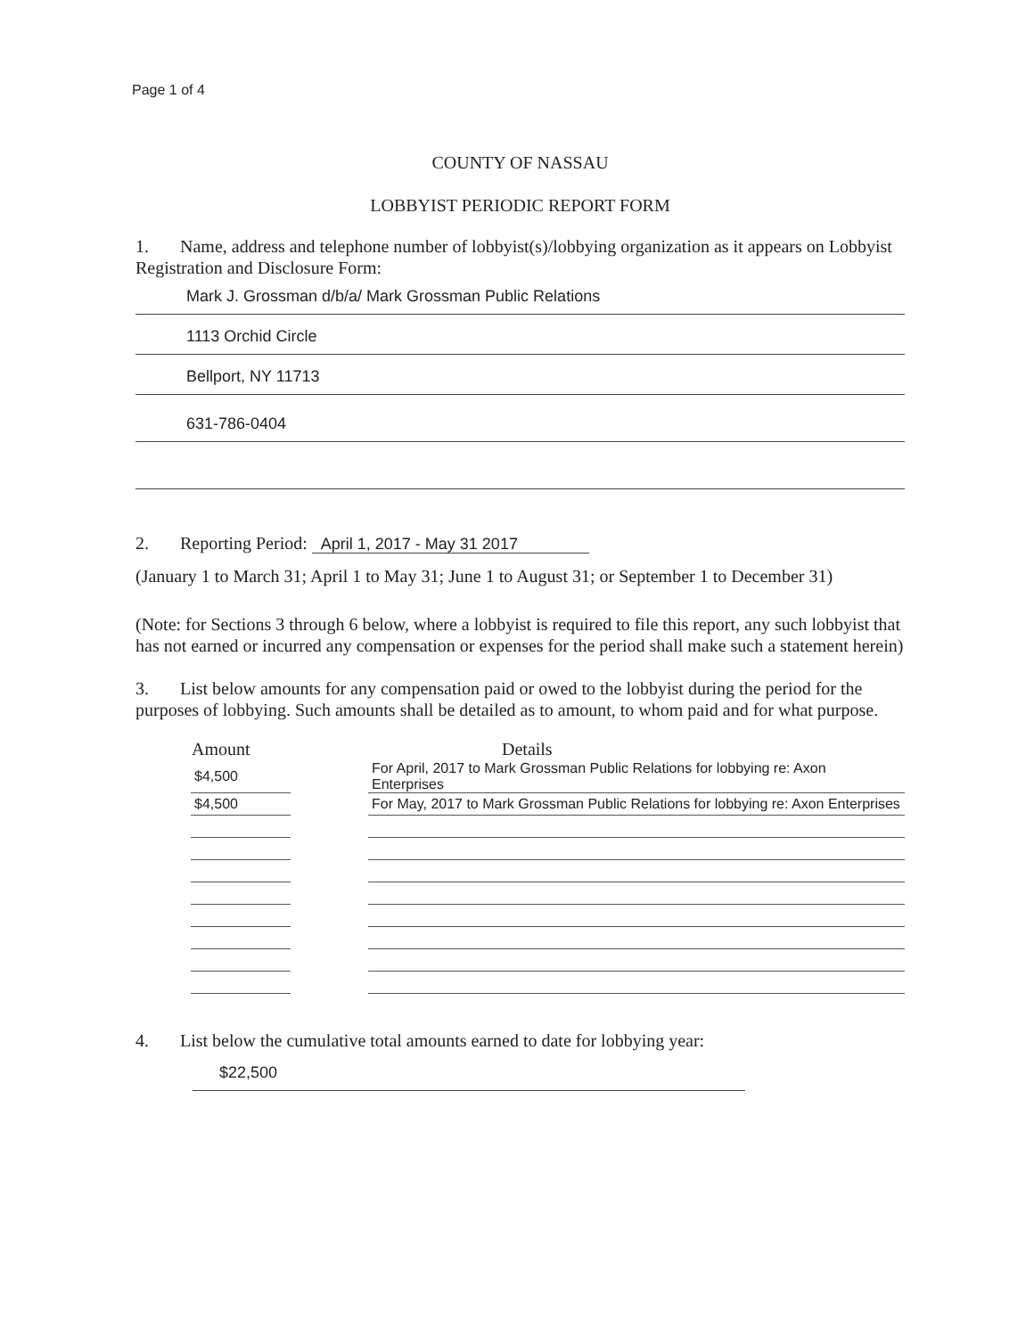Page 1 of 4
COUNTY OF NASSAU
LOBBYIST PERIODIC REPORT FORM
1. Name, address and telephone number of lobbyist(s)/lobbying organization as it appears on Lobbyist Registration and Disclosure Form:
Mark J. Grossman d/b/a/ Mark Grossman Public Relations
1113 Orchid Circle
Bellport, NY 11713
631-786-0404
2. Reporting Period: April 1, 2017 - May 31 2017
(January 1 to March 31; April 1 to May 31; June 1 to August 31; or September 1 to December 31)
(Note: for Sections 3 through 6 below, where a lobbyist is required to file this report, any such lobbyist that has not earned or incurred any compensation or expenses for the period shall make such a statement herein)
3. List below amounts for any compensation paid or owed to the lobbyist during the period for the purposes of lobbying. Such amounts shall be detailed as to amount, to whom paid and for what purpose.
| Amount | | Details |
| --- | --- | --- |
| $4,500 | | For April, 2017 to Mark Grossman Public Relations for lobbying re: Axon Enterprises |
| $4,500 | | For May, 2017 to Mark Grossman Public Relations for lobbying re: Axon Enterprises |
4. List below the cumulative total amounts earned to date for lobbying year:
$22,500